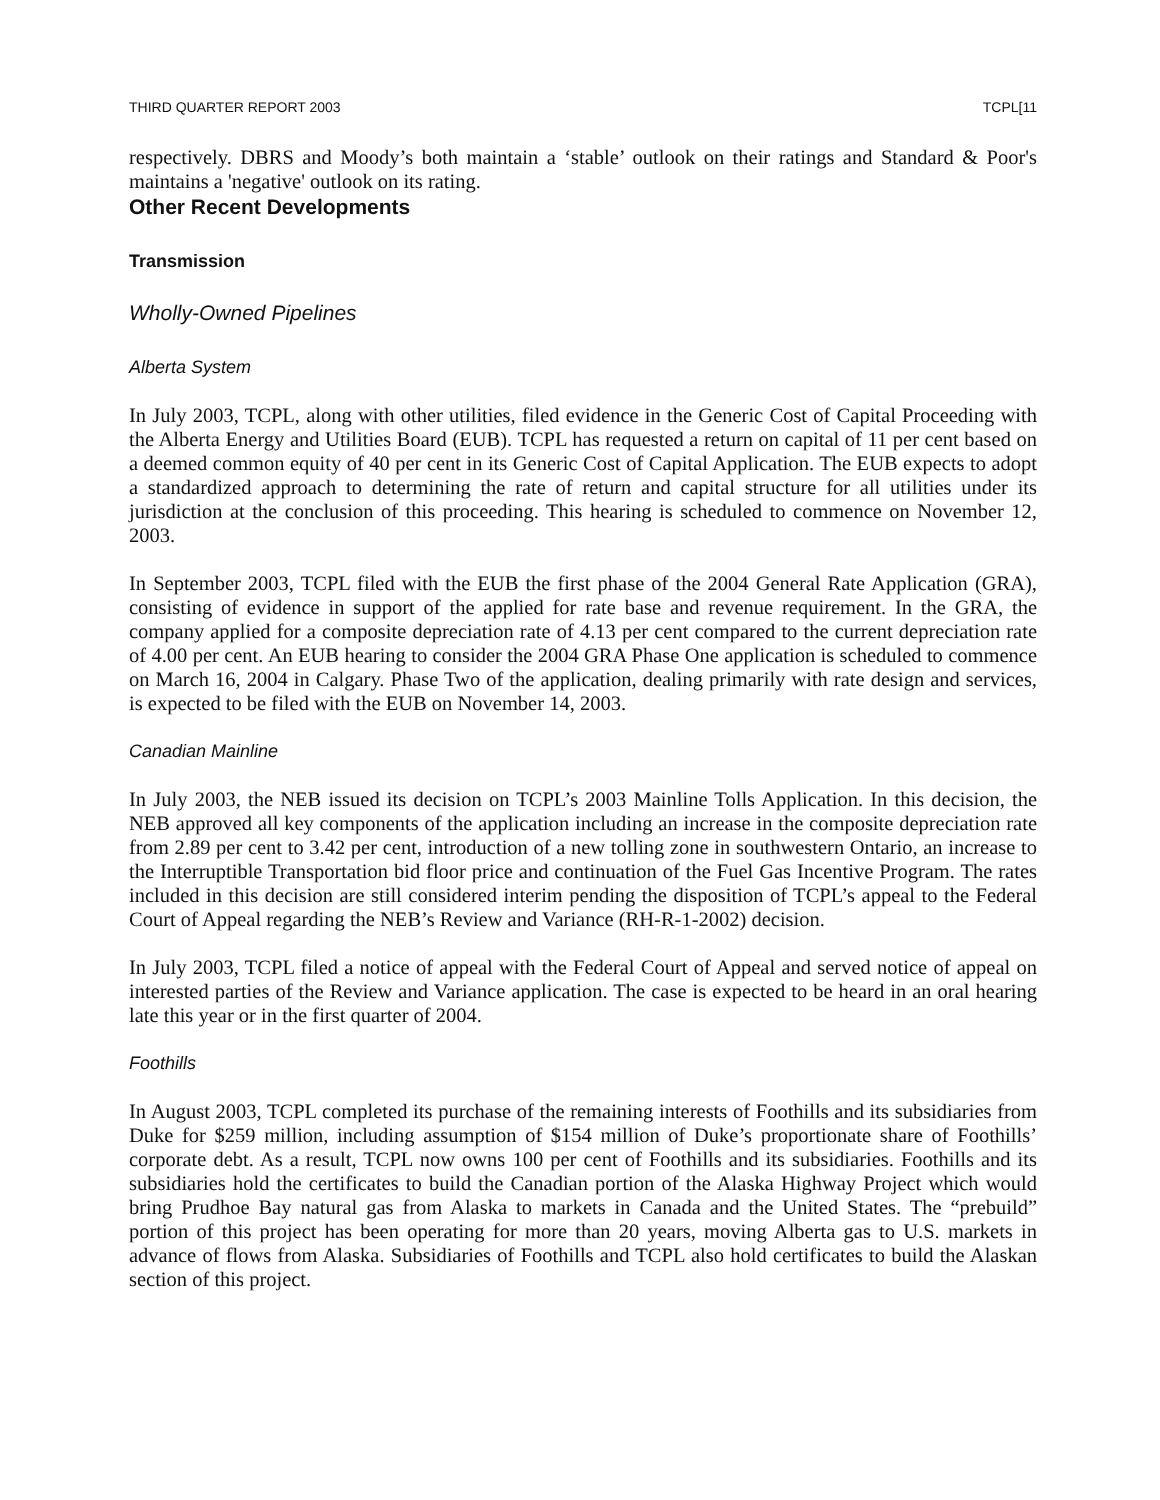THIRD QUARTER REPORT 2003 TCPL[11
respectively. DBRS and Moody’s both maintain a ‘stable’ outlook on their ratings and Standard & Poor's maintains a 'negative' outlook on its rating.
Other Recent Developments
Transmission
Wholly-Owned Pipelines
Alberta System
In July 2003, TCPL, along with other utilities, filed evidence in the Generic Cost of Capital Proceeding with the Alberta Energy and Utilities Board (EUB). TCPL has requested a return on capital of 11 per cent based on a deemed common equity of 40 per cent in its Generic Cost of Capital Application. The EUB expects to adopt a standardized approach to determining the rate of return and capital structure for all utilities under its jurisdiction at the conclusion of this proceeding. This hearing is scheduled to commence on November 12, 2003.
In September 2003, TCPL filed with the EUB the first phase of the 2004 General Rate Application (GRA), consisting of evidence in support of the applied for rate base and revenue requirement. In the GRA, the company applied for a composite depreciation rate of 4.13 per cent compared to the current depreciation rate of 4.00 per cent. An EUB hearing to consider the 2004 GRA Phase One application is scheduled to commence on March 16, 2004 in Calgary. Phase Two of the application, dealing primarily with rate design and services, is expected to be filed with the EUB on November 14, 2003.
Canadian Mainline
In July 2003, the NEB issued its decision on TCPL’s 2003 Mainline Tolls Application. In this decision, the NEB approved all key components of the application including an increase in the composite depreciation rate from 2.89 per cent to 3.42 per cent, introduction of a new tolling zone in southwestern Ontario, an increase to the Interruptible Transportation bid floor price and continuation of the Fuel Gas Incentive Program. The rates included in this decision are still considered interim pending the disposition of TCPL’s appeal to the Federal Court of Appeal regarding the NEB’s Review and Variance (RH-R-1-2002) decision.
In July 2003, TCPL filed a notice of appeal with the Federal Court of Appeal and served notice of appeal on interested parties of the Review and Variance application. The case is expected to be heard in an oral hearing late this year or in the first quarter of 2004.
Foothills
In August 2003, TCPL completed its purchase of the remaining interests of Foothills and its subsidiaries from Duke for $259 million, including assumption of $154 million of Duke’s proportionate share of Foothills’ corporate debt. As a result, TCPL now owns 100 per cent of Foothills and its subsidiaries. Foothills and its subsidiaries hold the certificates to build the Canadian portion of the Alaska Highway Project which would bring Prudhoe Bay natural gas from Alaska to markets in Canada and the United States. The “prebuild” portion of this project has been operating for more than 20 years, moving Alberta gas to U.S. markets in advance of flows from Alaska. Subsidiaries of Foothills and TCPL also hold certificates to build the Alaskan section of this project.